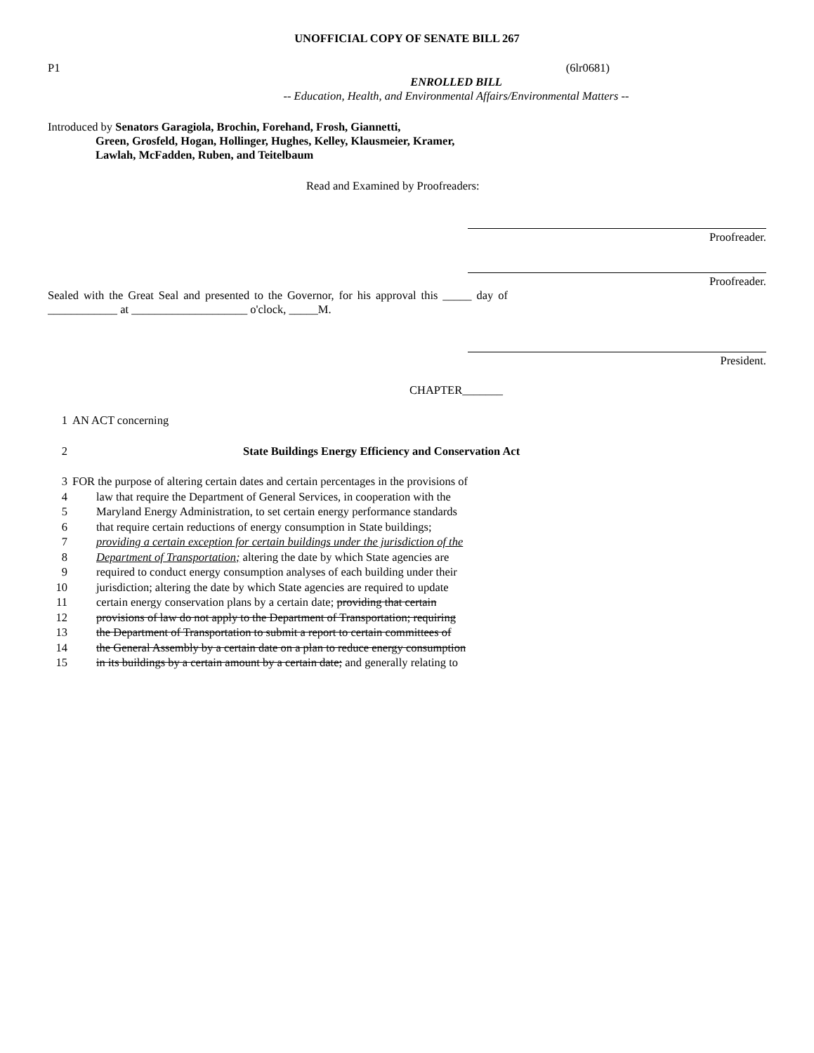UNOFFICIAL COPY OF SENATE BILL 267
P1 (6lr0681)
ENROLLED BILL
-- Education, Health, and Environmental Affairs/Environmental Matters --
Introduced by Senators Garagiola, Brochin, Forehand, Frosh, Giannetti,
Green, Grosfeld, Hogan, Hollinger, Hughes, Kelley, Klausmeier, Kramer,
Lawlah, McFadden, Ruben, and Teitelbaum
Read and Examined by Proofreaders:
Proofreader.
Proofreader.
Sealed with the Great Seal and presented to the Governor, for his approval this _____ day of ____________ at ____________________ o'clock, _____M.
President.
CHAPTER_______
1 AN ACT concerning
2 State Buildings Energy Efficiency and Conservation Act
3 FOR the purpose of altering certain dates and certain percentages in the provisions of
4 law that require the Department of General Services, in cooperation with the
5 Maryland Energy Administration, to set certain energy performance standards
6 that require certain reductions of energy consumption in State buildings;
7 providing a certain exception for certain buildings under the jurisdiction of the
8 Department of Transportation; altering the date by which State agencies are
9 required to conduct energy consumption analyses of each building under their
10 jurisdiction; altering the date by which State agencies are required to update
11 certain energy conservation plans by a certain date; providing that certain
12 provisions of law do not apply to the Department of Transportation; requiring
13 the Department of Transportation to submit a report to certain committees of
14 the General Assembly by a certain date on a plan to reduce energy consumption
15 in its buildings by a certain amount by a certain date; and generally relating to